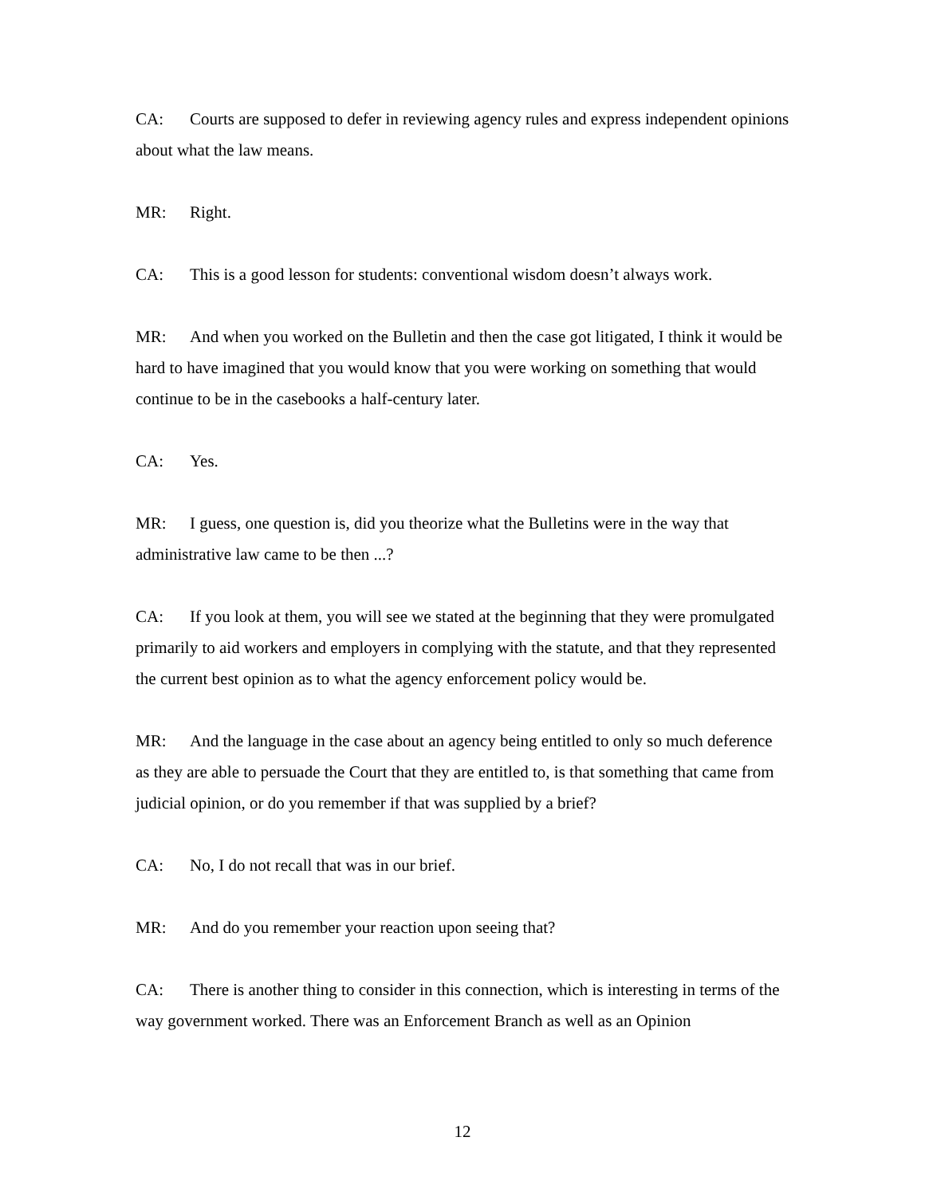CA: Courts are supposed to defer in reviewing agency rules and express independent opinions about what the law means.
MR: Right.
CA: This is a good lesson for students: conventional wisdom doesn’t always work.
MR: And when you worked on the Bulletin and then the case got litigated, I think it would be hard to have imagined that you would know that you were working on something that would continue to be in the casebooks a half-century later.
CA: Yes.
MR: I guess, one question is, did you theorize what the Bulletins were in the way that administrative law came to be then ...?
CA: If you look at them, you will see we stated at the beginning that they were promulgated primarily to aid workers and employers in complying with the statute, and that they represented the current best opinion as to what the agency enforcement policy would be.
MR: And the language in the case about an agency being entitled to only so much deference as they are able to persuade the Court that they are entitled to, is that something that came from judicial opinion, or do you remember if that was supplied by a brief?
CA: No, I do not recall that was in our brief.
MR: And do you remember your reaction upon seeing that?
CA: There is another thing to consider in this connection, which is interesting in terms of the way government worked. There was an Enforcement Branch as well as an Opinion
12